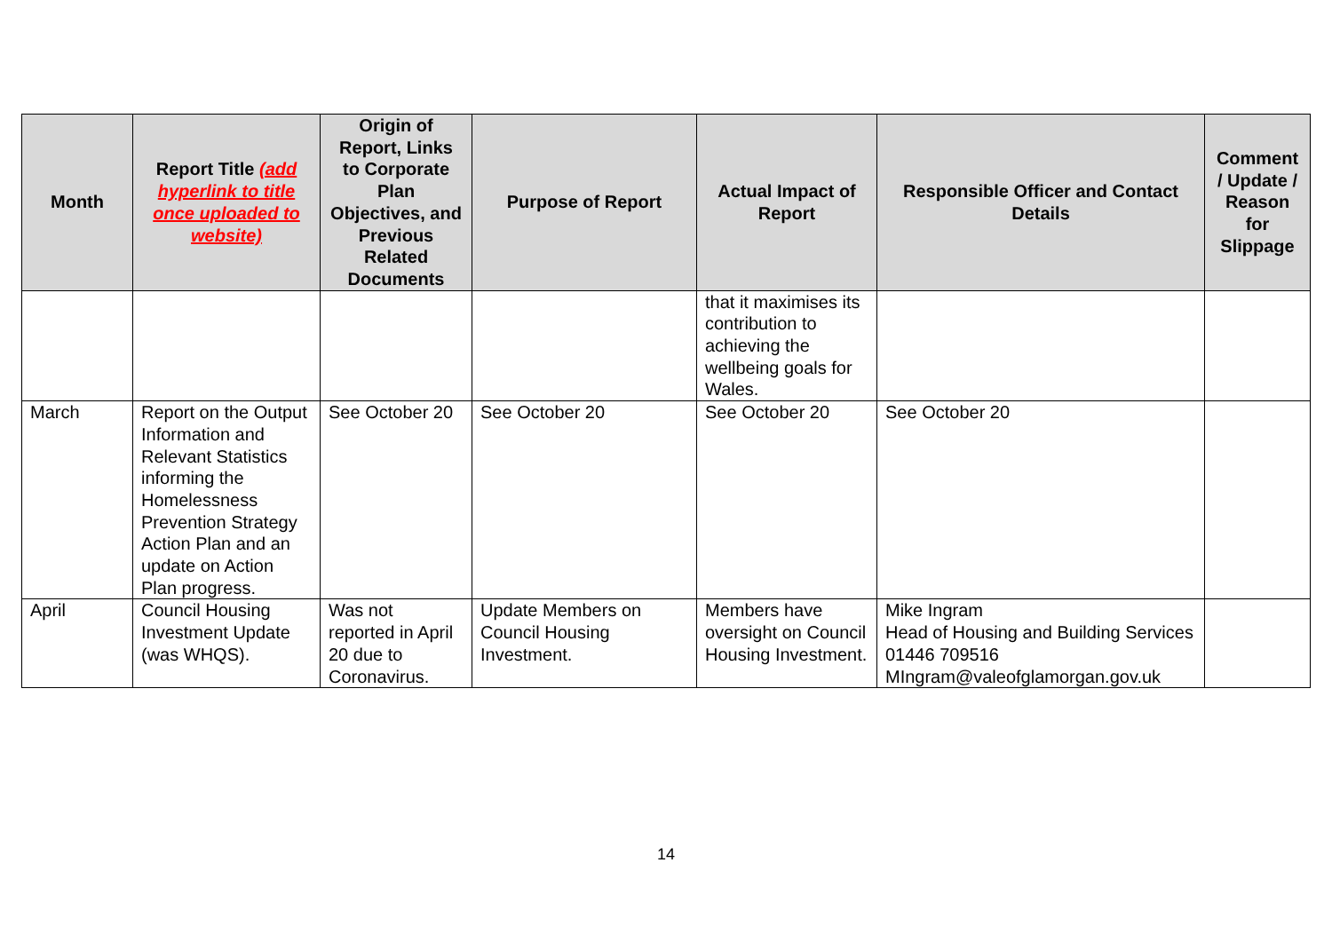| Month | Report Title (add hyperlink to title once uploaded to website) | Origin of Report, Links to Corporate Plan Objectives, and Previous Related Documents | Purpose of Report | Actual Impact of Report | Responsible Officer and Contact Details | Comment / Update / Reason for Slippage |
| --- | --- | --- | --- | --- | --- | --- |
| | | | | that it maximises its contribution to achieving the wellbeing goals for Wales. | | |
| March | Report on the Output Information and Relevant Statistics informing the Homelessness Prevention Strategy Action Plan and an update on Action Plan progress. | See October 20 | See October 20 | See October 20 | See October 20 | |
| April | Council Housing Investment Update (was WHQS). | Was not reported in April 20 due to Coronavirus. | Update Members on Council Housing Investment. | Members have oversight on Council Housing Investment. | Mike Ingram Head of Housing and Building Services 01446 709516 MIngram@valeofglamorgan.gov.uk | |
14